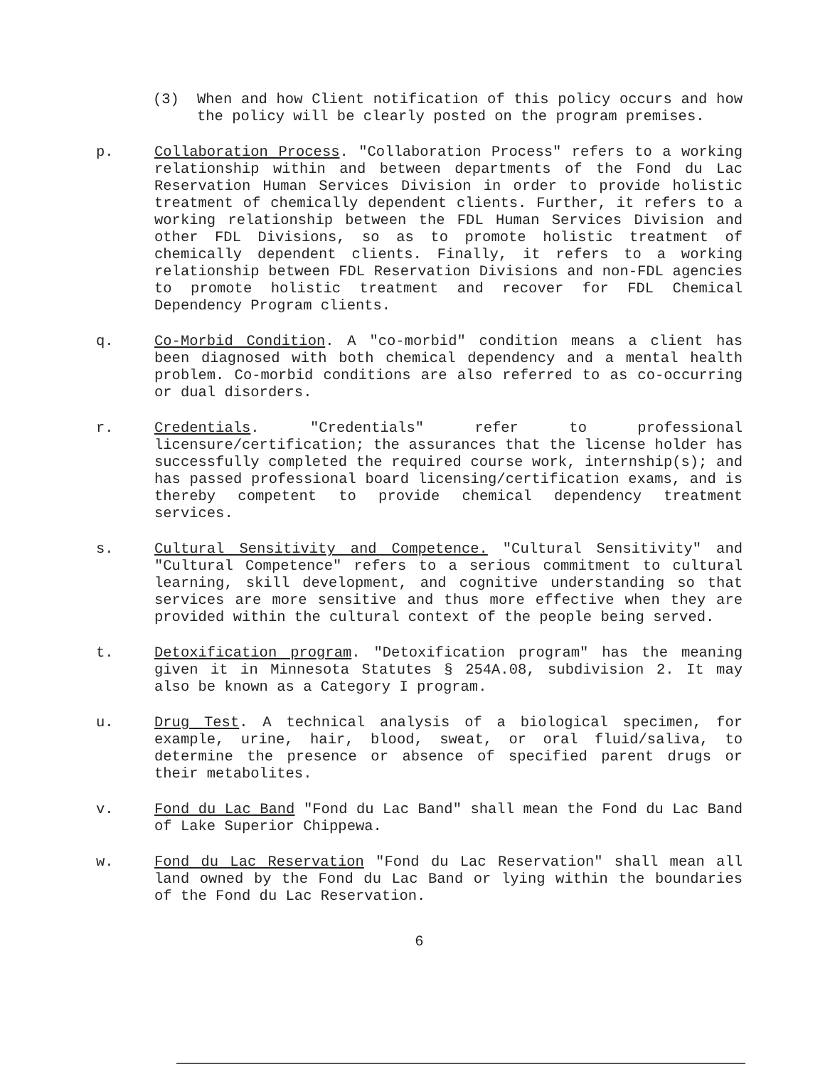(3) When and how Client notification of this policy occurs and how the policy will be clearly posted on the program premises.
p. Collaboration Process. "Collaboration Process" refers to a working relationship within and between departments of the Fond du Lac Reservation Human Services Division in order to provide holistic treatment of chemically dependent clients. Further, it refers to a working relationship between the FDL Human Services Division and other FDL Divisions, so as to promote holistic treatment of chemically dependent clients. Finally, it refers to a working relationship between FDL Reservation Divisions and non-FDL agencies to promote holistic treatment and recover for FDL Chemical Dependency Program clients.
q. Co-Morbid Condition. A "co-morbid" condition means a client has been diagnosed with both chemical dependency and a mental health problem. Co-morbid conditions are also referred to as co-occurring or dual disorders.
r. Credentials. "Credentials" refer to professional licensure/certification; the assurances that the license holder has successfully completed the required course work, internship(s); and has passed professional board licensing/certification exams, and is thereby competent to provide chemical dependency treatment services.
s. Cultural Sensitivity and Competence. "Cultural Sensitivity" and "Cultural Competence" refers to a serious commitment to cultural learning, skill development, and cognitive understanding so that services are more sensitive and thus more effective when they are provided within the cultural context of the people being served.
t. Detoxification program. "Detoxification program" has the meaning given it in Minnesota Statutes § 254A.08, subdivision 2. It may also be known as a Category I program.
u. Drug Test. A technical analysis of a biological specimen, for example, urine, hair, blood, sweat, or oral fluid/saliva, to determine the presence or absence of specified parent drugs or their metabolites.
v. Fond du Lac Band "Fond du Lac Band" shall mean the Fond du Lac Band of Lake Superior Chippewa.
w. Fond du Lac Reservation "Fond du Lac Reservation" shall mean all land owned by the Fond du Lac Band or lying within the boundaries of the Fond du Lac Reservation.
6